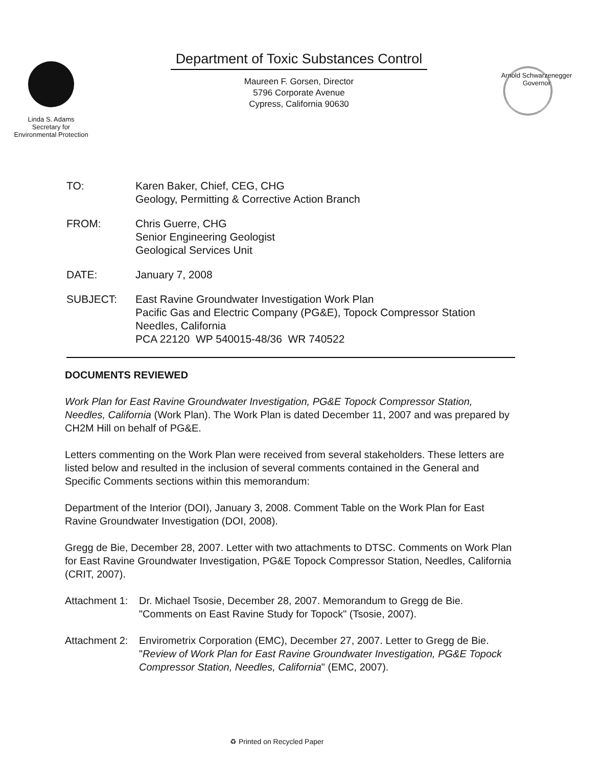Linda S. Adams
Secretary for
Environmental Protection
Department of Toxic Substances Control
Maureen F. Gorsen, Director
5796 Corporate Avenue
Cypress, California 90630
Arnold Schwarzenegger
Governor
TO: Karen Baker, Chief, CEG, CHG
Geology, Permitting & Corrective Action Branch
FROM: Chris Guerre, CHG
Senior Engineering Geologist
Geological Services Unit
DATE: January 7, 2008
SUBJECT: East Ravine Groundwater Investigation Work Plan
Pacific Gas and Electric Company (PG&E), Topock Compressor Station
Needles, California
PCA 22120 WP 540015-48/36 WR 740522
DOCUMENTS REVIEWED
Work Plan for East Ravine Groundwater Investigation, PG&E Topock Compressor Station, Needles, California (Work Plan). The Work Plan is dated December 11, 2007 and was prepared by CH2M Hill on behalf of PG&E.
Letters commenting on the Work Plan were received from several stakeholders. These letters are listed below and resulted in the inclusion of several comments contained in the General and Specific Comments sections within this memorandum:
Department of the Interior (DOI), January 3, 2008. Comment Table on the Work Plan for East Ravine Groundwater Investigation (DOI, 2008).
Gregg de Bie, December 28, 2007. Letter with two attachments to DTSC. Comments on Work Plan for East Ravine Groundwater Investigation, PG&E Topock Compressor Station, Needles, California (CRIT, 2007).
Attachment 1: Dr. Michael Tsosie, December 28, 2007. Memorandum to Gregg de Bie. "Comments on East Ravine Study for Topock" (Tsosie, 2007).
Attachment 2: Envirometrix Corporation (EMC), December 27, 2007. Letter to Gregg de Bie. "Review of Work Plan for East Ravine Groundwater Investigation, PG&E Topock Compressor Station, Needles, California" (EMC, 2007).
♻ Printed on Recycled Paper